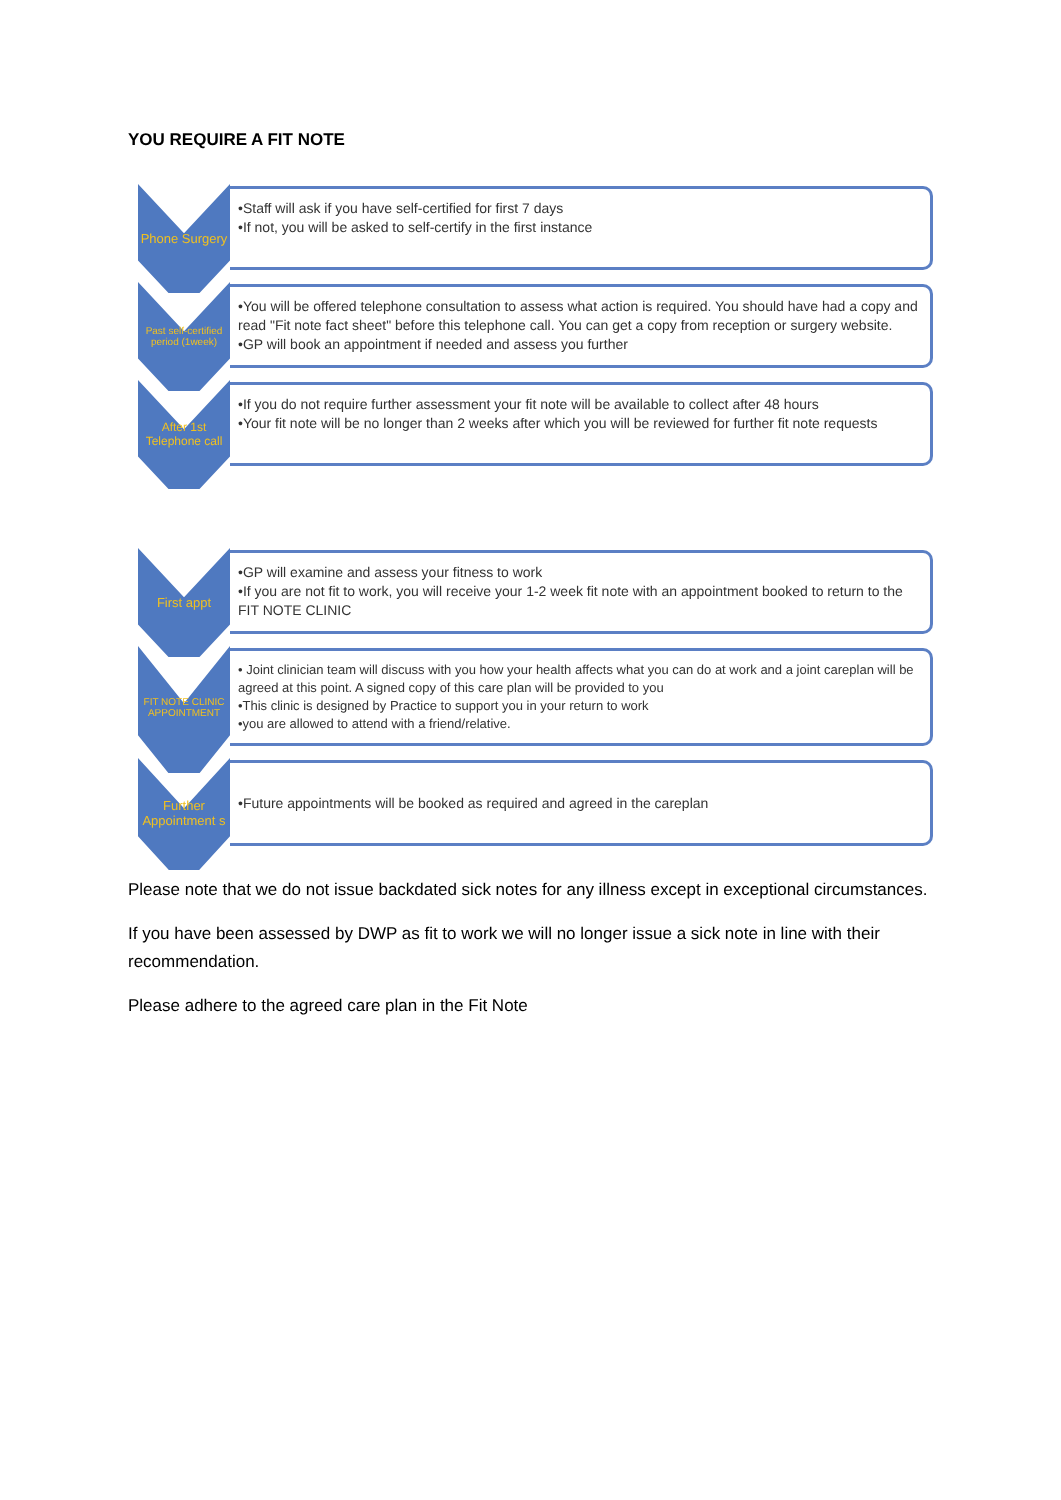YOU REQUIRE A FIT NOTE
Phone Surgery
•Staff will ask if you have self-certified for first 7 days
•If not, you will be asked to self-certify in the first instance
Past self-certified period (1week)
•You will be offered telephone consultation to assess what action is required. You should have had a copy and read "Fit note fact sheet" before this telephone call. You can get a copy from reception or surgery website.
•GP will book an appointment if needed and assess you further
After 1st Telephone call
•If you do not require further assessment your fit note will be available to collect after 48 hours
•Your fit note will be no longer than 2 weeks after which you will be reviewed for further fit note requests
First appt
•GP will examine and assess your fitness to work
•If you are not fit to work, you will receive your 1-2 week fit note with an appointment booked to return to the FIT NOTE CLINIC
FIT NOTE CLINIC APPOINTMENT
• Joint clinician team will discuss with you how your health affects what you can do at work and a joint careplan will be agreed at this point. A signed copy of this care plan will be provided to you
•This clinic is designed by Practice to support you in your return to work
•you are allowed to attend with a friend/relative.
Further Appointment s
•Future appointments will be booked as required and agreed in the careplan
Please note that we do not issue backdated sick notes for any illness except in exceptional circumstances.
If you have been assessed by DWP as fit to work we will no longer issue a sick note in line with their recommendation.
Please adhere to the agreed care plan in the Fit Note